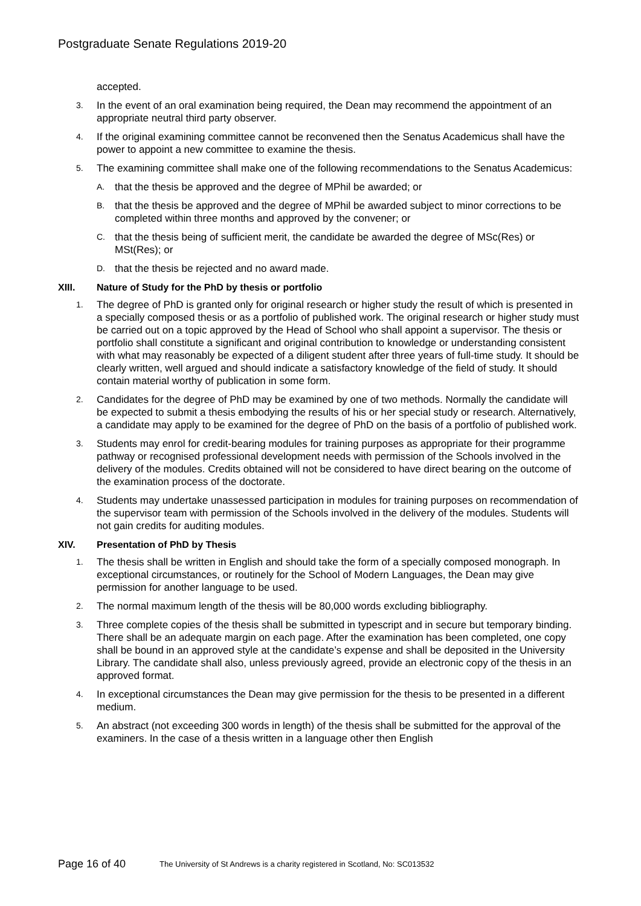Postgraduate Senate Regulations 2019-20
accepted.
3.
In the event of an oral examination being required, the Dean may recommend the appointment of an appropriate neutral third party observer.
4.
If the original examining committee cannot be reconvened then the Senatus Academicus shall have the power to appoint a new committee to examine the thesis.
5.
The examining committee shall make one of the following recommendations to the Senatus Academicus:
A.
that the thesis be approved and the degree of MPhil be awarded; or
B.
that the thesis be approved and the degree of MPhil be awarded subject to minor corrections to be completed within three months and approved by the convener; or
C.
that the thesis being of sufficient merit, the candidate be awarded the degree of MSc(Res) or MSt(Res); or
D.
that the thesis be rejected and no award made.
XIII. Nature of Study for the PhD by thesis or portfolio
1.
The degree of PhD is granted only for original research or higher study the result of which is presented in a specially composed thesis or as a portfolio of published work. The original research or higher study must be carried out on a topic approved by the Head of School who shall appoint a supervisor. The thesis or portfolio shall constitute a significant and original contribution to knowledge or understanding consistent with what may reasonably be expected of a diligent student after three years of full-time study. It should be clearly written, well argued and should indicate a satisfactory knowledge of the field of study. It should contain material worthy of publication in some form.
2.
Candidates for the degree of PhD may be examined by one of two methods. Normally the candidate will be expected to submit a thesis embodying the results of his or her special study or research. Alternatively, a candidate may apply to be examined for the degree of PhD on the basis of a portfolio of published work.
3.
Students may enrol for credit-bearing modules for training purposes as appropriate for their programme pathway or recognised professional development needs with permission of the Schools involved in the delivery of the modules. Credits obtained will not be considered to have direct bearing on the outcome of the examination process of the doctorate.
4.
Students may undertake unassessed participation in modules for training purposes on recommendation of the supervisor team with permission of the Schools involved in the delivery of the modules. Students will not gain credits for auditing modules.
XIV. Presentation of PhD by Thesis
1.
The thesis shall be written in English and should take the form of a specially composed monograph. In exceptional circumstances, or routinely for the School of Modern Languages, the Dean may give permission for another language to be used.
2.
The normal maximum length of the thesis will be 80,000 words excluding bibliography.
3.
Three complete copies of the thesis shall be submitted in typescript and in secure but temporary binding. There shall be an adequate margin on each page. After the examination has been completed, one copy shall be bound in an approved style at the candidate’s expense and shall be deposited in the University Library. The candidate shall also, unless previously agreed, provide an electronic copy of the thesis in an approved format.
4.
In exceptional circumstances the Dean may give permission for the thesis to be presented in a different medium.
5.
An abstract (not exceeding 300 words in length) of the thesis shall be submitted for the approval of the examiners. In the case of a thesis written in a language other then English
Page 16 of 40
The University of St Andrews is a charity registered in Scotland, No: SC013532